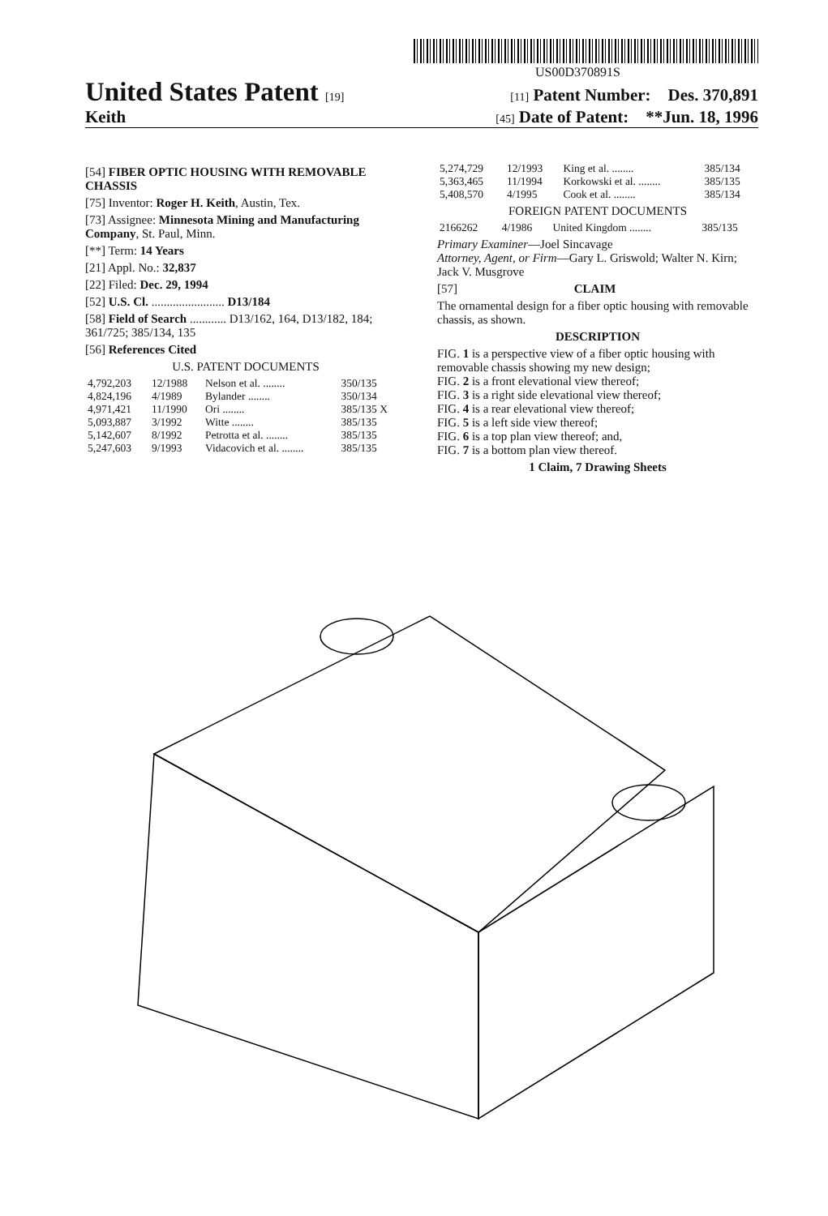US00D370891S
United States Patent [19] [11] Patent Number: Des. 370,891
Keith [45] Date of Patent: **Jun. 18, 1996
[54] FIBER OPTIC HOUSING WITH REMOVABLE CHASSIS
[75] Inventor: Roger H. Keith, Austin, Tex.
[73] Assignee: Minnesota Mining and Manufacturing Company, St. Paul, Minn.
[**] Term: 14 Years
[21] Appl. No.: 32,837
[22] Filed: Dec. 29, 1994
[52] U.S. Cl. ........................ D13/184
[58] Field of Search ............ D13/162, 164, D13/182, 184; 361/725; 385/134, 135
[56] References Cited
U.S. PATENT DOCUMENTS
| 4,792,203 | 12/1988 | Nelson et al. ........ | 350/135 |
| 4,824,196 | 4/1989 | Bylander ........ | 350/134 |
| 4,971,421 | 11/1990 | Ori ........ | 385/135 X |
| 5,093,887 | 3/1992 | Witte ........ | 385/135 |
| 5,142,607 | 8/1992 | Petrotta et al. ........ | 385/135 |
| 5,247,603 | 9/1993 | Vidacovich et al. ........ | 385/135 |
| 5,274,729 | 12/1993 | King et al. ........ | 385/134 |
| 5,363,465 | 11/1994 | Korkowski et al. ........ | 385/135 |
| 5,408,570 | 4/1995 | Cook et al. ........ | 385/134 |
FOREIGN PATENT DOCUMENTS
| 2166262 | 4/1986 | United Kingdom ........ | 385/135 |
Primary Examiner—Joel Sincavage
Attorney, Agent, or Firm—Gary L. Griswold; Walter N. Kirn; Jack V. Musgrove
[57] CLAIM
The ornamental design for a fiber optic housing with removable chassis, as shown.
DESCRIPTION
FIG. 1 is a perspective view of a fiber optic housing with removable chassis showing my new design;
FIG. 2 is a front elevational view thereof;
FIG. 3 is a right side elevational view thereof;
FIG. 4 is a rear elevational view thereof;
FIG. 5 is a left side view thereof;
FIG. 6 is a top plan view thereof; and,
FIG. 7 is a bottom plan view thereof.
1 Claim, 7 Drawing Sheets